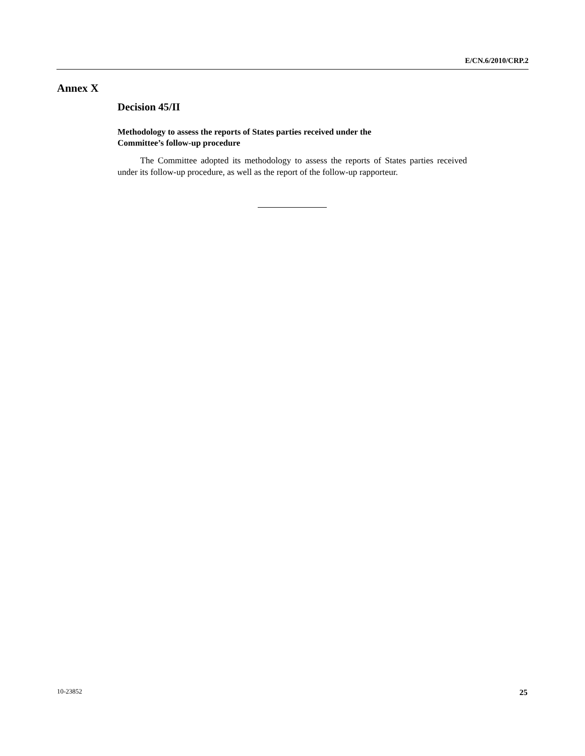E/CN.6/2010/CRP.2
Annex X
Decision 45/II
Methodology to assess the reports of States parties received under the
Committee’s follow-up procedure
The Committee adopted its methodology to assess the reports of States parties received under its follow-up procedure, as well as the report of the follow-up rapporteur.
10-23852 25